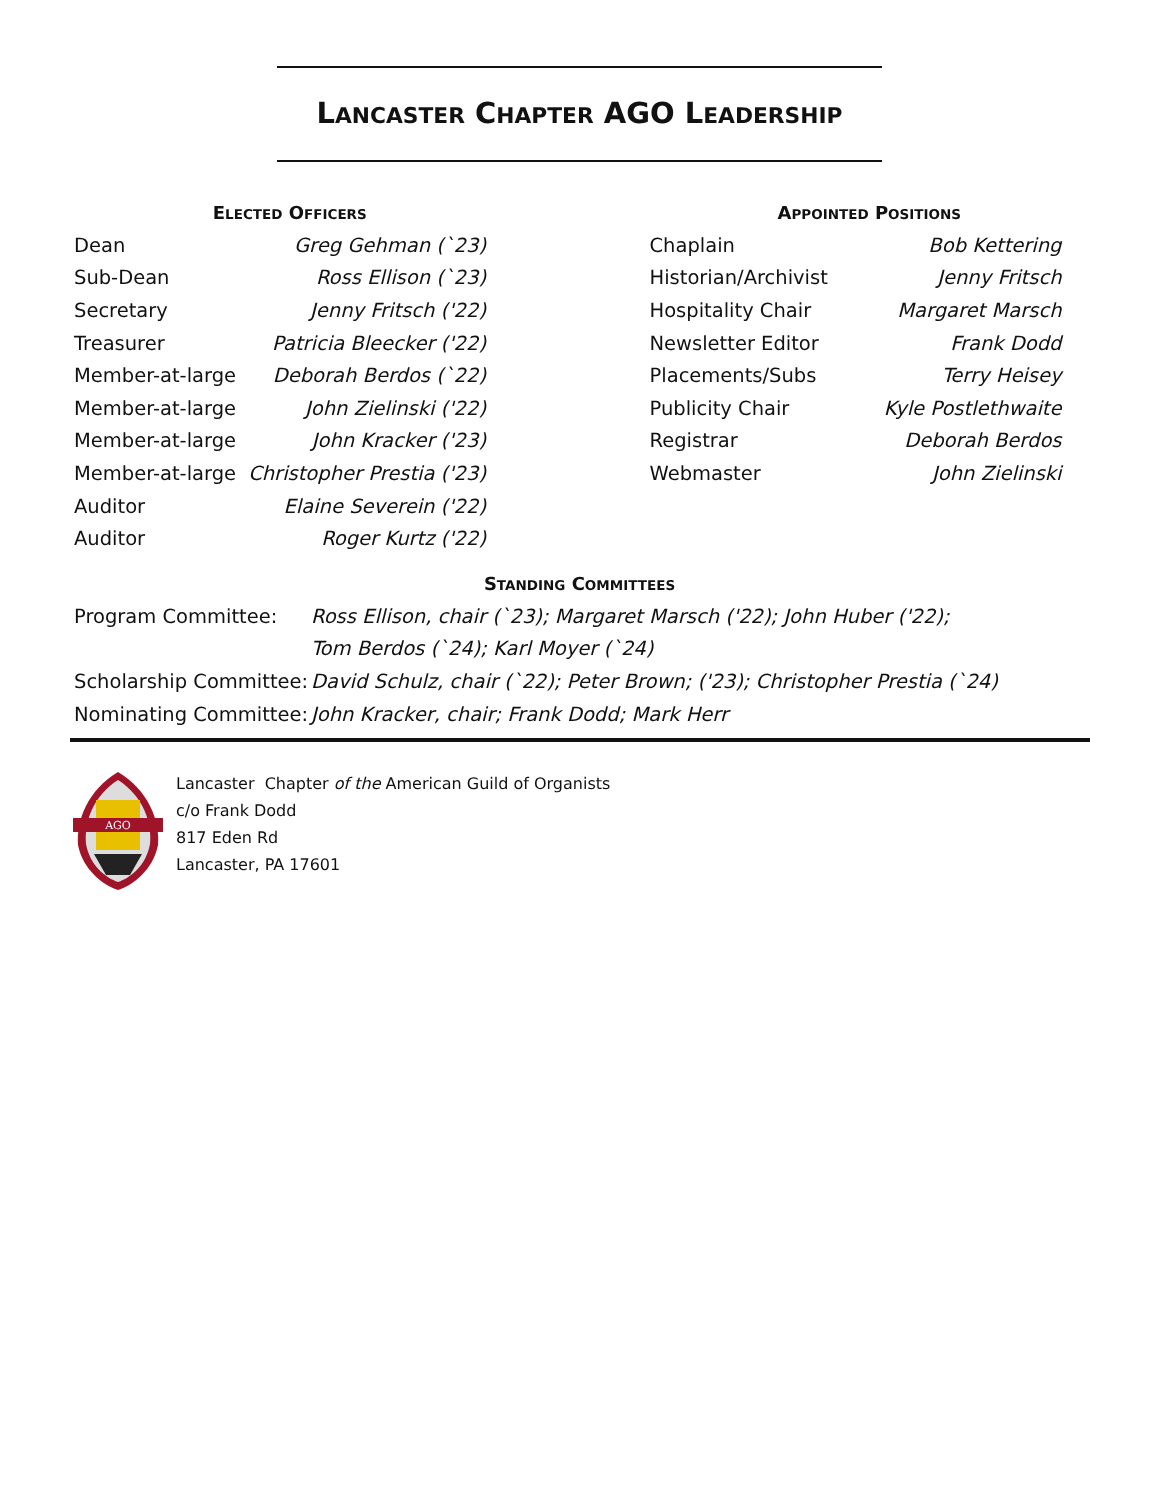LANCASTER CHAPTER AGO LEADERSHIP
ELECTED OFFICERS
| Dean | Greg Gehman (`23) |
| Sub-Dean | Ross Ellison (`23) |
| Secretary | Jenny Fritsch ('22) |
| Treasurer | Patricia Bleecker ('22) |
| Member-at-large | Deborah Berdos (`22) |
| Member-at-large | John Zielinski ('22) |
| Member-at-large | John Kracker ('23) |
| Member-at-large | Christopher Prestia ('23) |
| Auditor | Elaine Severein ('22) |
| Auditor | Roger Kurtz ('22) |
APPOINTED POSITIONS
| Chaplain | Bob Kettering |
| Historian/Archivist | Jenny Fritsch |
| Hospitality Chair | Margaret Marsch |
| Newsletter Editor | Frank Dodd |
| Placements/Subs | Terry Heisey |
| Publicity Chair | Kyle Postlethwaite |
| Registrar | Deborah Berdos |
| Webmaster | John Zielinski |
STANDING COMMITTEES
| Program Committee: | Ross Ellison, chair (`23); Margaret Marsch ('22); John Huber ('22); |
| | Tom Berdos (`24); Karl Moyer (`24) |
| Scholarship Committee: | David Schulz, chair (`22); Peter Brown; ('23); Christopher Prestia (`24) |
| Nominating Committee: | John Kracker, chair; Frank Dodd; Mark Herr |
AGO
Lancaster Chapter of the American Guild of Organists
c/o Frank Dodd
817 Eden Rd
Lancaster, PA 17601